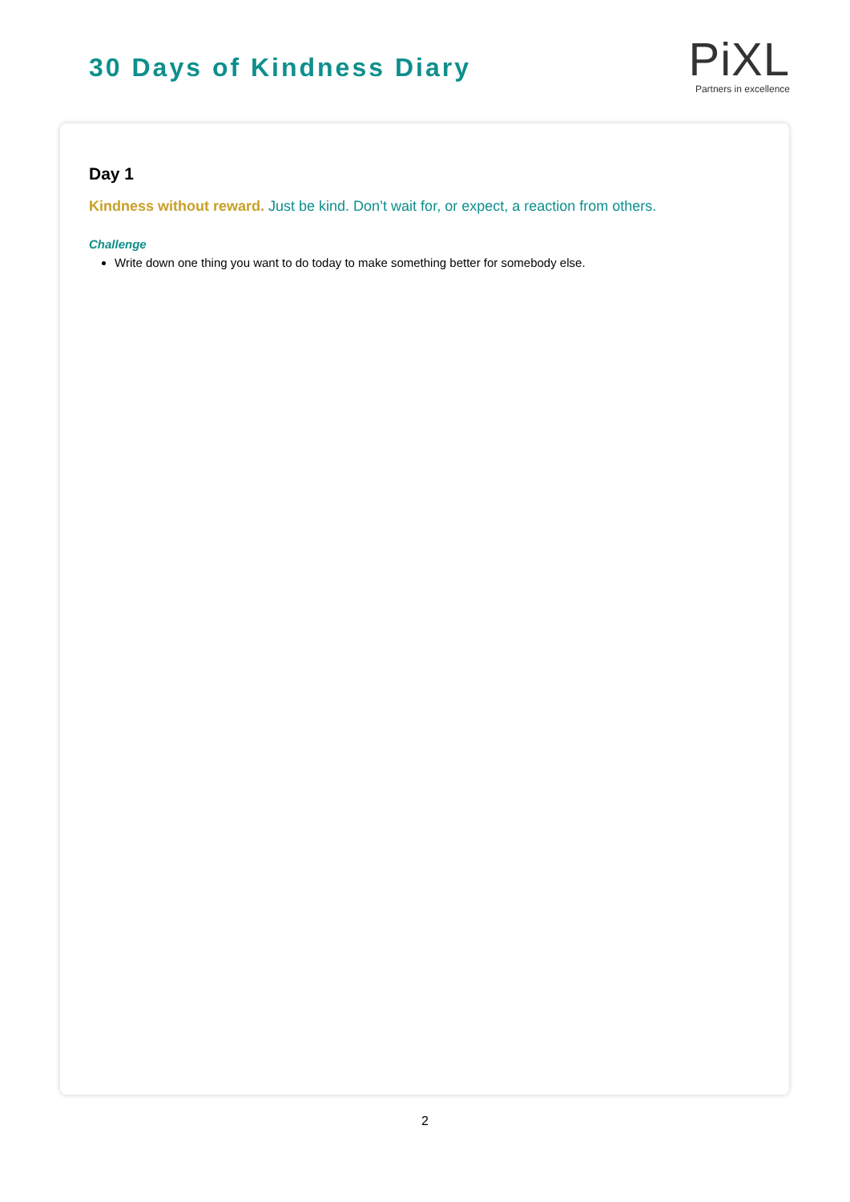30 Days of Kindness Diary
PiXL
Partners in excellence
Day 1
Kindness without reward. Just be kind. Don’t wait for, or expect, a reaction from others.
Challenge
Write down one thing you want to do today to make something better for somebody else.
2